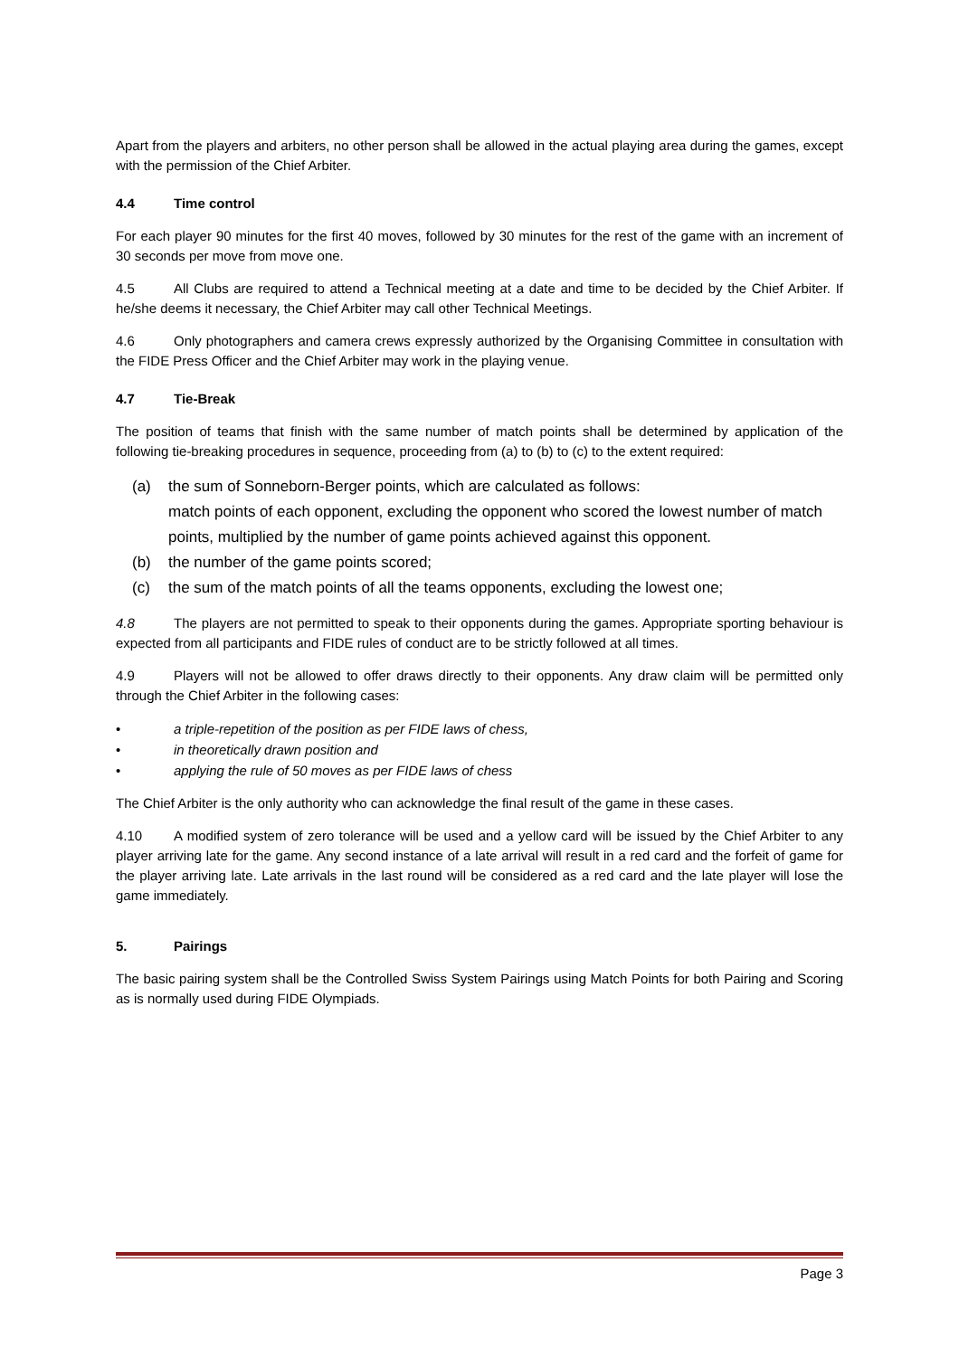Apart from the players and arbiters, no other person shall be allowed in the actual playing area during the games, except with the permission of the Chief Arbiter.
4.4 Time control
For each player 90 minutes for the first 40 moves, followed by 30 minutes for the rest of the game with an increment of 30 seconds per move from move one.
4.5 All Clubs are required to attend a Technical meeting at a date and time to be decided by the Chief Arbiter. If he/she deems it necessary, the Chief Arbiter may call other Technical Meetings.
4.6 Only photographers and camera crews expressly authorized by the Organising Committee in consultation with the FIDE Press Officer and the Chief Arbiter may work in the playing venue.
4.7 Tie-Break
The position of teams that finish with the same number of match points shall be determined by application of the following tie-breaking procedures in sequence, proceeding from (a) to (b) to (c) to the extent required:
(a) the sum of Sonneborn-Berger points, which are calculated as follows:
match points of each opponent, excluding the opponent who scored the lowest number of match points, multiplied by the number of game points achieved against this opponent.
(b) the number of the game points scored;
(c) the sum of the match points of all the teams opponents, excluding the lowest one;
4.8 The players are not permitted to speak to their opponents during the games. Appropriate sporting behaviour is expected from all participants and FIDE rules of conduct are to be strictly followed at all times.
4.9 Players will not be allowed to offer draws directly to their opponents. Any draw claim will be permitted only through the Chief Arbiter in the following cases:
• a triple-repetition of the position as per FIDE laws of chess,
• in theoretically drawn position and
• applying the rule of 50 moves as per FIDE laws of chess
The Chief Arbiter is the only authority who can acknowledge the final result of the game in these cases.
4.10 A modified system of zero tolerance will be used and a yellow card will be issued by the Chief Arbiter to any player arriving late for the game. Any second instance of a late arrival will result in a red card and the forfeit of game for the player arriving late. Late arrivals in the last round will be considered as a red card and the late player will lose the game immediately.
5. Pairings
The basic pairing system shall be the Controlled Swiss System Pairings using Match Points for both Pairing and Scoring as is normally used during FIDE Olympiads.
Page 3